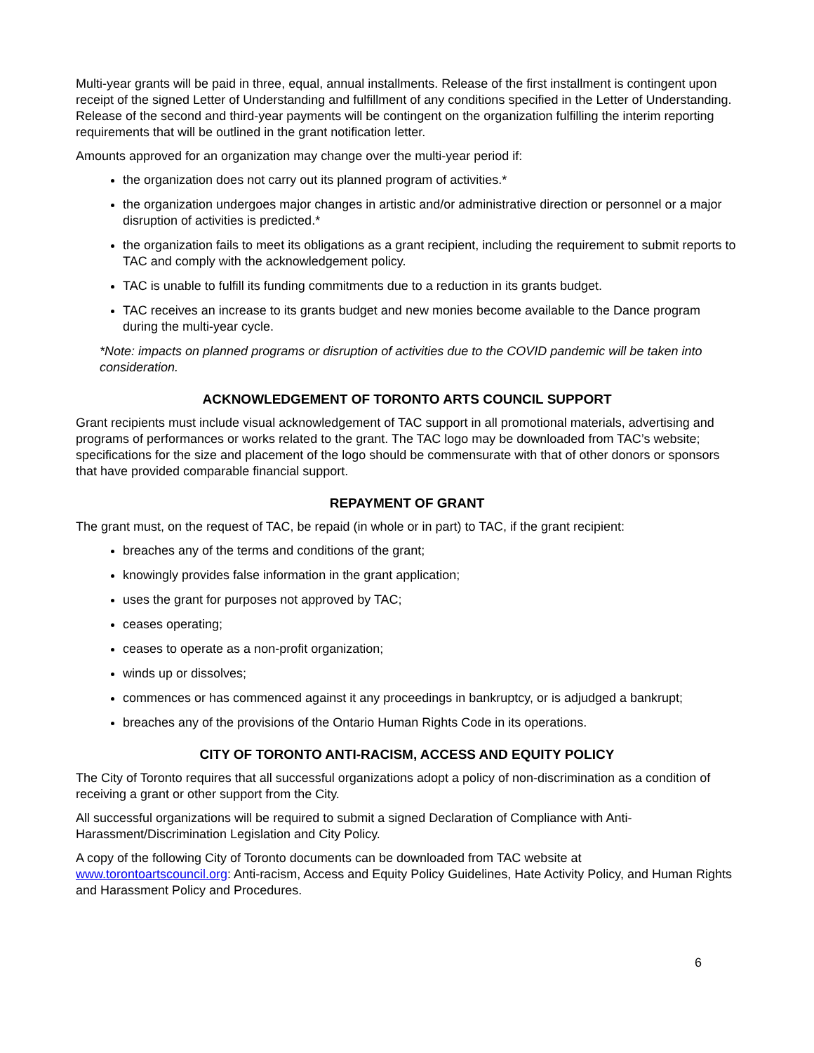Multi-year grants will be paid in three, equal, annual installments. Release of the first installment is contingent upon receipt of the signed Letter of Understanding and fulfillment of any conditions specified in the Letter of Understanding. Release of the second and third-year payments will be contingent on the organization fulfilling the interim reporting requirements that will be outlined in the grant notification letter.
Amounts approved for an organization may change over the multi-year period if:
the organization does not carry out its planned program of activities.*
the organization undergoes major changes in artistic and/or administrative direction or personnel or a major disruption of activities is predicted.*
the organization fails to meet its obligations as a grant recipient, including the requirement to submit reports to TAC and comply with the acknowledgement policy.
TAC is unable to fulfill its funding commitments due to a reduction in its grants budget.
TAC receives an increase to its grants budget and new monies become available to the Dance program during the multi-year cycle.
*Note: impacts on planned programs or disruption of activities due to the COVID pandemic will be taken into consideration.
ACKNOWLEDGEMENT OF TORONTO ARTS COUNCIL SUPPORT
Grant recipients must include visual acknowledgement of TAC support in all promotional materials, advertising and programs of performances or works related to the grant. The TAC logo may be downloaded from TAC’s website; specifications for the size and placement of the logo should be commensurate with that of other donors or sponsors that have provided comparable financial support.
REPAYMENT OF GRANT
The grant must, on the request of TAC, be repaid (in whole or in part) to TAC, if the grant recipient:
breaches any of the terms and conditions of the grant;
knowingly provides false information in the grant application;
uses the grant for purposes not approved by TAC;
ceases operating;
ceases to operate as a non-profit organization;
winds up or dissolves;
commences or has commenced against it any proceedings in bankruptcy, or is adjudged a bankrupt;
breaches any of the provisions of the Ontario Human Rights Code in its operations.
CITY OF TORONTO ANTI-RACISM, ACCESS AND EQUITY POLICY
The City of Toronto requires that all successful organizations adopt a policy of non-discrimination as a condition of receiving a grant or other support from the City.
All successful organizations will be required to submit a signed Declaration of Compliance with Anti-Harassment/Discrimination Legislation and City Policy.
A copy of the following City of Toronto documents can be downloaded from TAC website at www.torontoartscouncil.org: Anti-racism, Access and Equity Policy Guidelines, Hate Activity Policy, and Human Rights and Harassment Policy and Procedures.
6